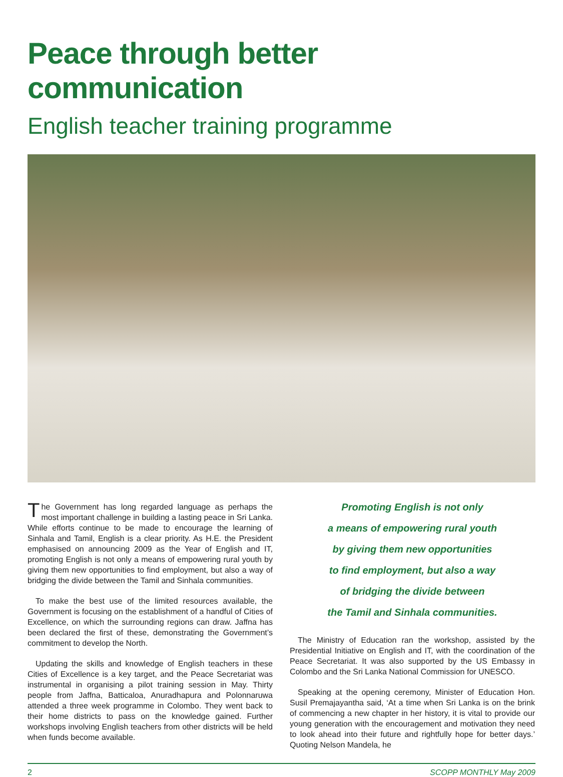Peace through better communication
English teacher training programme
The Government has long regarded language as perhaps the most important challenge in building a lasting peace in Sri Lanka. While efforts continue to be made to encourage the learning of Sinhala and Tamil, English is a clear priority. As H.E. the President emphasised on announcing 2009 as the Year of English and IT, promoting English is not only a means of empowering rural youth by giving them new opportunities to find employment, but also a way of bridging the divide between the Tamil and Sinhala communities.
To make the best use of the limited resources available, the Government is focusing on the establishment of a handful of Cities of Excellence, on which the surrounding regions can draw. Jaffna has been declared the first of these, demonstrating the Government’s commitment to develop the North.
Updating the skills and knowledge of English teachers in these Cities of Excellence is a key target, and the Peace Secretariat was instrumental in organising a pilot training session in May. Thirty people from Jaffna, Batticaloa, Anuradhapura and Polonnaruwa attended a three week programme in Colombo. They went back to their home districts to pass on the knowledge gained. Further workshops involving English teachers from other districts will be held when funds become available.
Promoting English is not only
a means of empowering rural youth
by giving them new opportunities
to find employment, but also a way
of bridging the divide between
the Tamil and Sinhala communities.
The Ministry of Education ran the workshop, assisted by the Presidential Initiative on English and IT, with the coordination of the Peace Secretariat. It was also supported by the US Embassy in Colombo and the Sri Lanka National Commission for UNESCO.
Speaking at the opening ceremony, Minister of Education Hon. Susil Premajayantha said, ‘At a time when Sri Lanka is on the brink of commencing a new chapter in her history, it is vital to provide our young generation with the encouragement and motivation they need to look ahead into their future and rightfully hope for better days.’ Quoting Nelson Mandela, he
2 SCOPP MONTHLY May 2009